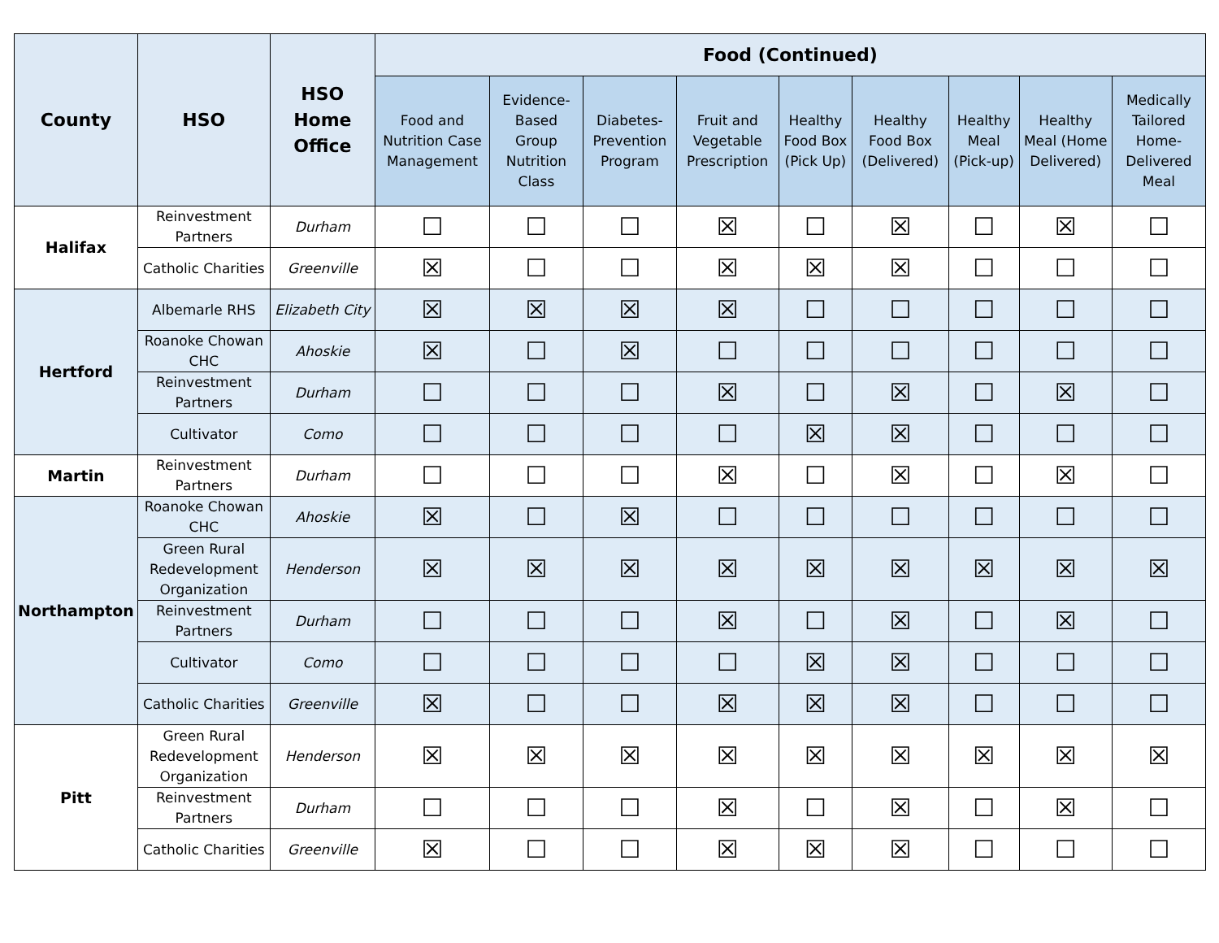| County | HSO | HSO Home Office | Food (Continued) | | | | | | | | |
| --- | --- | --- | --- | --- | --- | --- | --- | --- | --- | --- | --- |
| | | | Food and Nutrition Case Management | Evidence-Based Group Nutrition Class | Diabetes-Prevention Program | Fruit and Vegetable Prescription | Healthy Food Box (Pick Up) | Healthy Food Box (Delivered) | Healthy Meal (Pick-up) | Healthy Meal (Home Delivered) | Medically Tailored Home-Delivered Meal |
| Halifax | Reinvestment Partners | Durham | ☐ | ☐ | ☐ | ☒ | ☐ | ☒ | ☐ | ☒ | ☐ |
| | Catholic Charities | Greenville | ☒ | ☐ | ☐ | ☒ | ☒ | ☒ | ☐ | ☐ | ☐ |
| Hertford | Albemarle RHS | Elizabeth City | ☒ | ☒ | ☒ | ☒ | ☐ | ☐ | ☐ | ☐ | ☐ |
| | Roanoke Chowan CHC | Ahoskie | ☒ | ☐ | ☒ | ☐ | ☐ | ☐ | ☐ | ☐ | ☐ |
| | Reinvestment Partners | Durham | ☐ | ☐ | ☐ | ☒ | ☐ | ☒ | ☐ | ☒ | ☐ |
| | Cultivator | Como | ☐ | ☐ | ☐ | ☐ | ☒ | ☒ | ☐ | ☐ | ☐ |
| Martin | Reinvestment Partners | Durham | ☐ | ☐ | ☐ | ☒ | ☐ | ☒ | ☐ | ☒ | ☐ |
| Northampton | Roanoke Chowan CHC | Ahoskie | ☒ | ☐ | ☒ | ☐ | ☐ | ☐ | ☐ | ☐ | ☐ |
| | Green Rural Redevelopment Organization | Henderson | ☒ | ☒ | ☒ | ☒ | ☒ | ☒ | ☒ | ☒ | ☒ |
| | Reinvestment Partners | Durham | ☐ | ☐ | ☐ | ☒ | ☐ | ☒ | ☐ | ☒ | ☐ |
| | Cultivator | Como | ☐ | ☐ | ☐ | ☐ | ☒ | ☒ | ☐ | ☐ | ☐ |
| | Catholic Charities | Greenville | ☒ | ☐ | ☐ | ☒ | ☒ | ☒ | ☐ | ☐ | ☐ |
| Pitt | Green Rural Redevelopment Organization | Henderson | ☒ | ☒ | ☒ | ☒ | ☒ | ☒ | ☒ | ☒ | ☒ |
| | Reinvestment Partners | Durham | ☐ | ☐ | ☐ | ☒ | ☐ | ☒ | ☐ | ☒ | ☐ |
| | Catholic Charities | Greenville | ☒ | ☐ | ☐ | ☒ | ☒ | ☒ | ☐ | ☐ | ☐ |